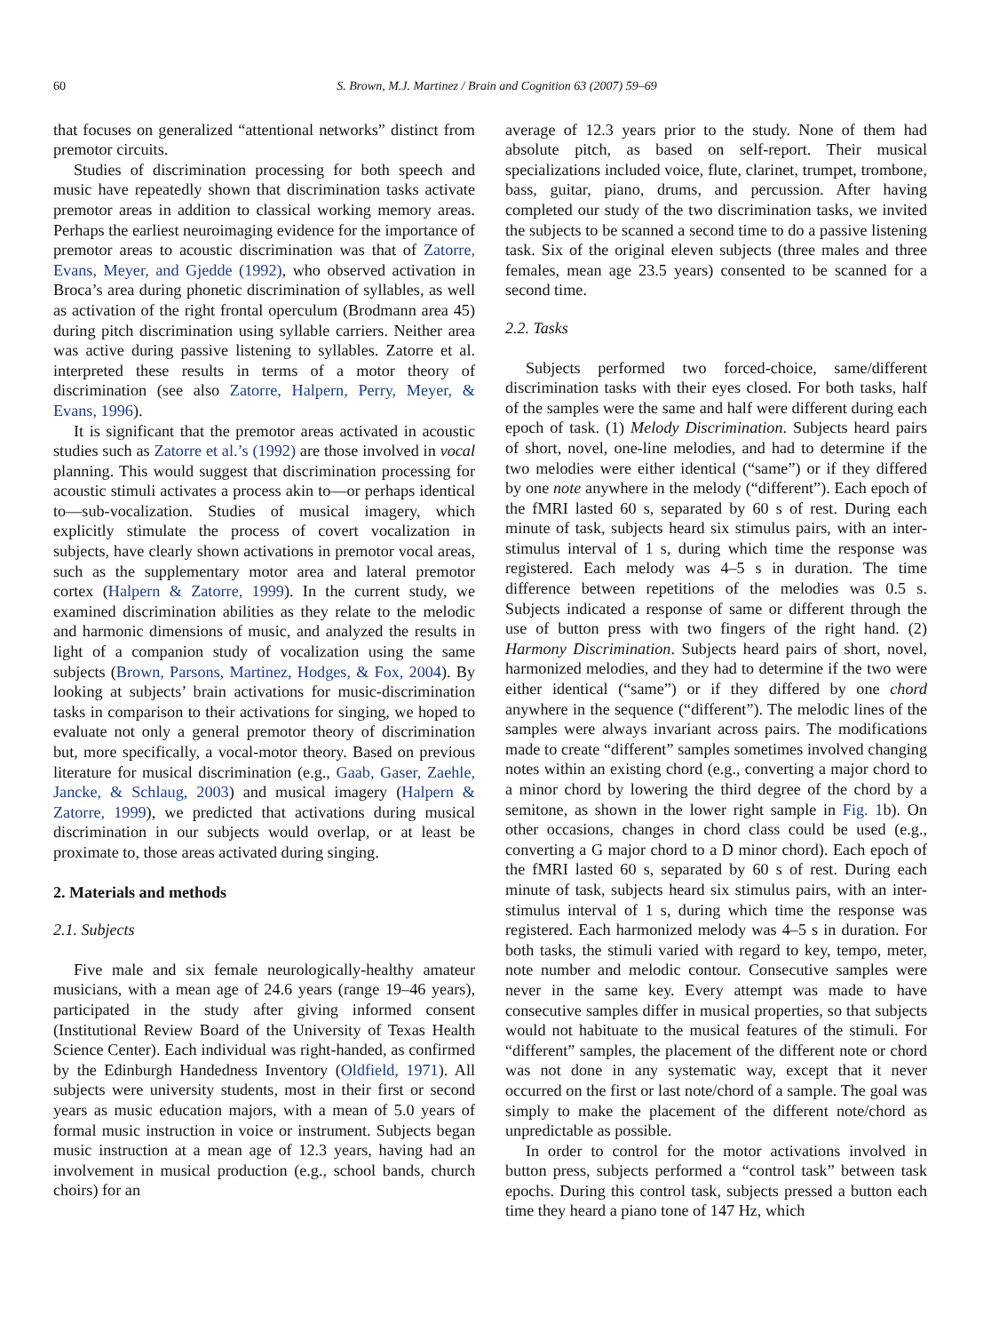60 S. Brown, M.J. Martinez / Brain and Cognition 63 (2007) 59–69
that focuses on generalized “attentional networks” distinct from premotor circuits.
Studies of discrimination processing for both speech and music have repeatedly shown that discrimination tasks activate premotor areas in addition to classical working memory areas. Perhaps the earliest neuroimaging evidence for the importance of premotor areas to acoustic discrimination was that of Zatorre, Evans, Meyer, and Gjedde (1992), who observed activation in Broca’s area during phonetic discrimination of syllables, as well as activation of the right frontal operculum (Brodmann area 45) during pitch discrimination using syllable carriers. Neither area was active during passive listening to syllables. Zatorre et al. interpreted these results in terms of a motor theory of discrimination (see also Zatorre, Halpern, Perry, Meyer, & Evans, 1996).
It is significant that the premotor areas activated in acoustic studies such as Zatorre et al.’s (1992) are those involved in vocal planning. This would suggest that discrimination processing for acoustic stimuli activates a process akin to—or perhaps identical to—sub-vocalization. Studies of musical imagery, which explicitly stimulate the process of covert vocalization in subjects, have clearly shown activations in premotor vocal areas, such as the supplementary motor area and lateral premotor cortex (Halpern & Zatorre, 1999). In the current study, we examined discrimination abilities as they relate to the melodic and harmonic dimensions of music, and analyzed the results in light of a companion study of vocalization using the same subjects (Brown, Parsons, Martinez, Hodges, & Fox, 2004). By looking at subjects’ brain activations for music-discrimination tasks in comparison to their activations for singing, we hoped to evaluate not only a general premotor theory of discrimination but, more specifically, a vocal-motor theory. Based on previous literature for musical discrimination (e.g., Gaab, Gaser, Zaehle, Jancke, & Schlaug, 2003) and musical imagery (Halpern & Zatorre, 1999), we predicted that activations during musical discrimination in our subjects would overlap, or at least be proximate to, those areas activated during singing.
2. Materials and methods
2.1. Subjects
Five male and six female neurologically-healthy amateur musicians, with a mean age of 24.6 years (range 19–46 years), participated in the study after giving informed consent (Institutional Review Board of the University of Texas Health Science Center). Each individual was right-handed, as confirmed by the Edinburgh Handedness Inventory (Oldfield, 1971). All subjects were university students, most in their first or second years as music education majors, with a mean of 5.0 years of formal music instruction in voice or instrument. Subjects began music instruction at a mean age of 12.3 years, having had an involvement in musical production (e.g., school bands, church choirs) for an
average of 12.3 years prior to the study. None of them had absolute pitch, as based on self-report. Their musical specializations included voice, flute, clarinet, trumpet, trombone, bass, guitar, piano, drums, and percussion. After having completed our study of the two discrimination tasks, we invited the subjects to be scanned a second time to do a passive listening task. Six of the original eleven subjects (three males and three females, mean age 23.5 years) consented to be scanned for a second time.
2.2. Tasks
Subjects performed two forced-choice, same/different discrimination tasks with their eyes closed. For both tasks, half of the samples were the same and half were different during each epoch of task. (1) Melody Discrimination. Subjects heard pairs of short, novel, one-line melodies, and had to determine if the two melodies were either identical (“same”) or if they differed by one note anywhere in the melody (“different”). Each epoch of the fMRI lasted 60 s, separated by 60 s of rest. During each minute of task, subjects heard six stimulus pairs, with an inter-stimulus interval of 1 s, during which time the response was registered. Each melody was 4–5 s in duration. The time difference between repetitions of the melodies was 0.5 s. Subjects indicated a response of same or different through the use of button press with two fingers of the right hand. (2) Harmony Discrimination. Subjects heard pairs of short, novel, harmonized melodies, and they had to determine if the two were either identical (“same”) or if they differed by one chord anywhere in the sequence (“different”). The melodic lines of the samples were always invariant across pairs. The modifications made to create “different” samples sometimes involved changing notes within an existing chord (e.g., converting a major chord to a minor chord by lowering the third degree of the chord by a semitone, as shown in the lower right sample in Fig. 1b). On other occasions, changes in chord class could be used (e.g., converting a G major chord to a D minor chord). Each epoch of the fMRI lasted 60 s, separated by 60 s of rest. During each minute of task, subjects heard six stimulus pairs, with an inter-stimulus interval of 1 s, during which time the response was registered. Each harmonized melody was 4–5 s in duration. For both tasks, the stimuli varied with regard to key, tempo, meter, note number and melodic contour. Consecutive samples were never in the same key. Every attempt was made to have consecutive samples differ in musical properties, so that subjects would not habituate to the musical features of the stimuli. For “different” samples, the placement of the different note or chord was not done in any systematic way, except that it never occurred on the first or last note/chord of a sample. The goal was simply to make the placement of the different note/chord as unpredictable as possible.
In order to control for the motor activations involved in button press, subjects performed a “control task” between task epochs. During this control task, subjects pressed a button each time they heard a piano tone of 147 Hz, which